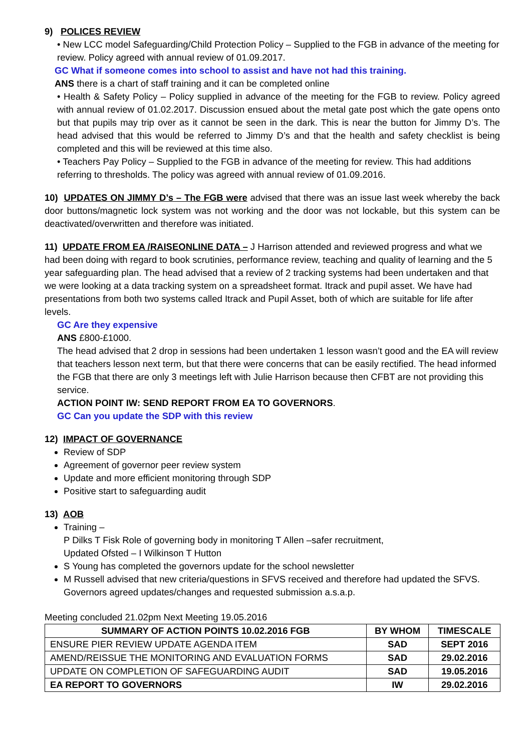9) POLICES REVIEW
• New LCC model Safeguarding/Child Protection Policy – Supplied to the FGB in advance of the meeting for review. Policy agreed with annual review of 01.09.2017.
GC What if someone comes into school to assist and have not had this training.
ANS there is a chart of staff training and it can be completed online
• Health & Safety Policy – Policy supplied in advance of the meeting for the FGB to review. Policy agreed with annual review of 01.02.2017. Discussion ensued about the metal gate post which the gate opens onto but that pupils may trip over as it cannot be seen in the dark. This is near the button for Jimmy D’s. The head advised that this would be referred to Jimmy D’s and that the health and safety checklist is being completed and this will be reviewed at this time also.
• Teachers Pay Policy – Supplied to the FGB in advance of the meeting for review. This had additions referring to thresholds. The policy was agreed with annual review of 01.09.2016.
10) UPDATES ON JIMMY D’s – The FGB were advised that there was an issue last week whereby the back door buttons/magnetic lock system was not working and the door was not lockable, but this system can be deactivated/overwritten and therefore was initiated.
11) UPDATE FROM EA /RAISEONLINE DATA – J Harrison attended and reviewed progress and what we had been doing with regard to book scrutinies, performance review, teaching and quality of learning and the 5 year safeguarding plan. The head advised that a review of 2 tracking systems had been undertaken and that we were looking at a data tracking system on a spreadsheet format. Itrack and pupil asset. We have had presentations from both two systems called Itrack and Pupil Asset, both of which are suitable for life after levels.
GC Are they expensive
ANS £800-£1000.
The head advised that 2 drop in sessions had been undertaken 1 lesson wasn’t good and the EA will review that teachers lesson next term, but that there were concerns that can be easily rectified. The head informed the FGB that there are only 3 meetings left with Julie Harrison because then CFBT are not providing this service.
ACTION POINT IW: SEND REPORT FROM EA TO GOVERNORS.
GC Can you update the SDP with this review
12) IMPACT OF GOVERNANCE
Review of SDP
Agreement of governor peer review system
Update and more efficient monitoring through SDP
Positive start to safeguarding audit
13) AOB
Training –
P Dilks T Fisk Role of governing body in monitoring T Allen –safer recruitment,
Updated Ofsted – I Wilkinson T Hutton
S Young has completed the governors update for the school newsletter
M Russell advised that new criteria/questions in SFVS received and therefore had updated the SFVS. Governors agreed updates/changes and requested submission a.s.a.p.
Meeting concluded 21.02pm Next Meeting 19.05.2016
| SUMMARY OF ACTION POINTS 10.02.2016 FGB | BY WHOM | TIMESCALE |
| --- | --- | --- |
| ENSURE PIER REVIEW UPDATE AGENDA ITEM | SAD | SEPT 2016 |
| AMEND/REISSUE THE MONITORING AND EVALUATION FORMS | SAD | 29.02.2016 |
| UPDATE ON COMPLETION OF SAFEGUARDING AUDIT | SAD | 19.05.2016 |
| EA REPORT TO GOVERNORS | IW | 29.02.2016 |